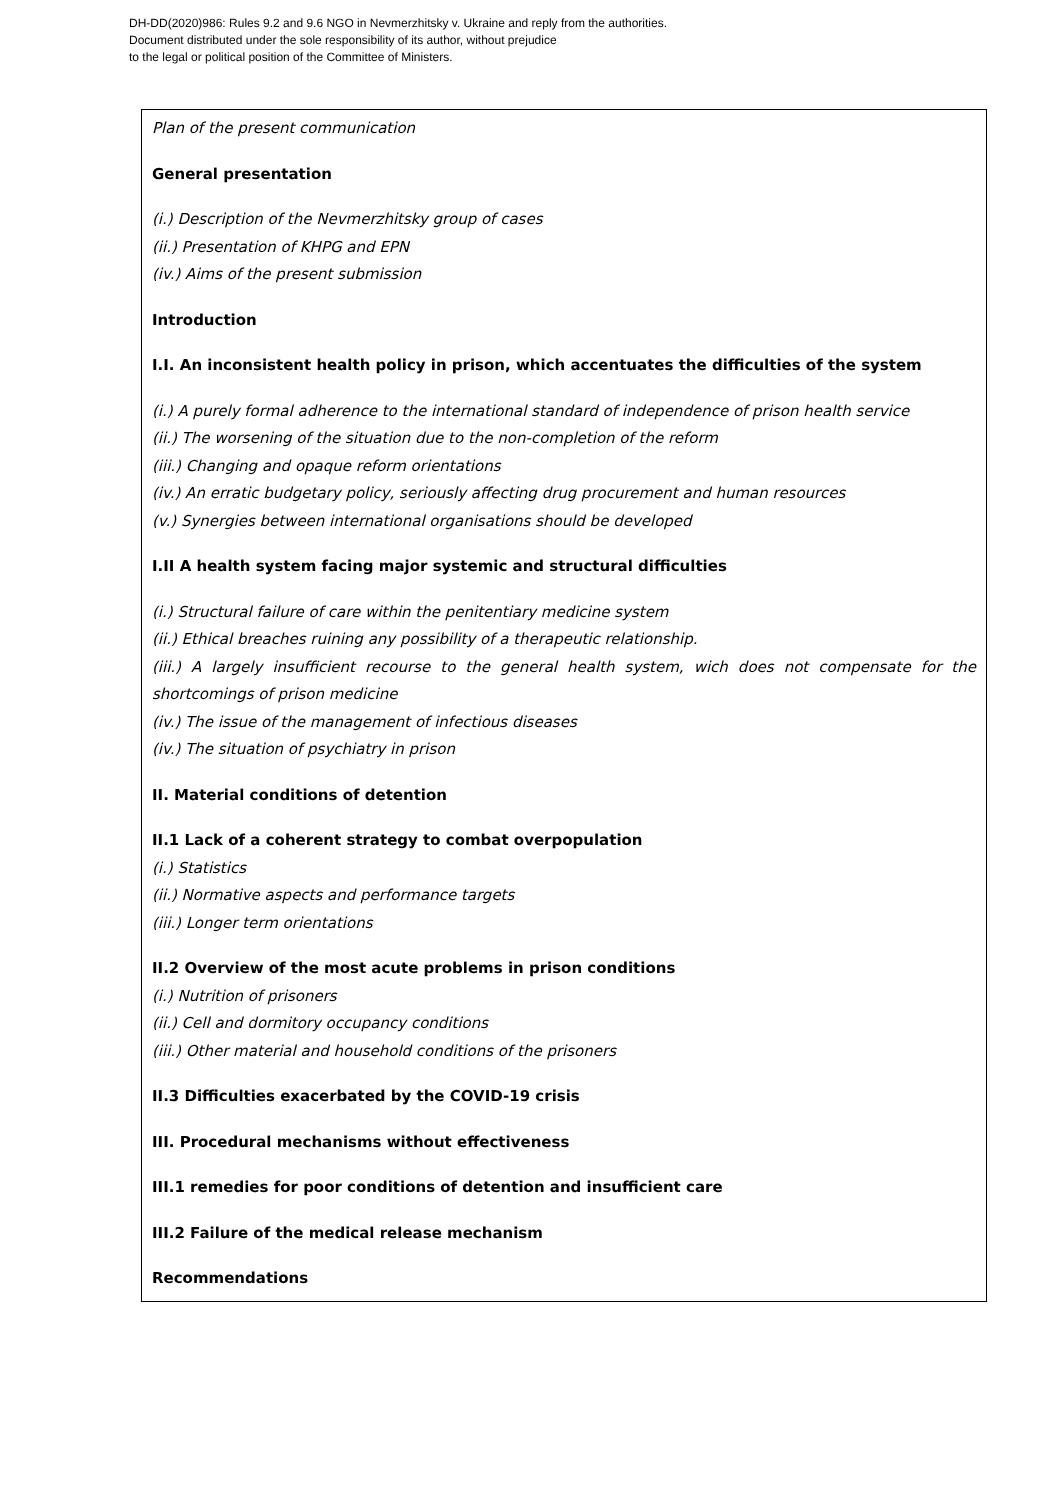DH-DD(2020)986: Rules 9.2 and 9.6 NGO in Nevmerzhitsky v. Ukraine and reply from the authorities.
Document distributed under the sole responsibility of its author, without prejudice
to the legal or political position of the Committee of Ministers.
Plan of the present communication
General presentation
(i.) Description of the Nevmerzhitsky group of cases
(ii.) Presentation of KHPG and EPN
(iv.) Aims of the present submission
Introduction
I.I. An inconsistent health policy in prison, which accentuates the difficulties of the system
(i.) A purely formal adherence to the international standard of independence of prison health service
(ii.) The worsening of the situation due to the non-completion of the reform
(iii.) Changing and opaque reform orientations
(iv.) An erratic budgetary policy, seriously affecting drug procurement and human resources
(v.) Synergies between international organisations should be developed
I.II A health system facing major systemic and structural difficulties
(i.) Structural failure of care within the penitentiary medicine system
(ii.) Ethical breaches ruining any possibility of a therapeutic relationship.
(iii.) A largely insufficient recourse to the general health system, wich does not compensate for the shortcomings of prison medicine
(iv.) The issue of the management of infectious diseases
(iv.) The situation of psychiatry in prison
II. Material conditions of detention
II.1 Lack of a coherent strategy to combat overpopulation
(i.) Statistics
(ii.) Normative aspects and performance targets
(iii.) Longer term orientations
II.2 Overview of the most acute problems in prison conditions
(i.) Nutrition of prisoners
(ii.) Cell and dormitory occupancy conditions
(iii.) Other material and household conditions of the prisoners
II.3 Difficulties exacerbated by the COVID-19 crisis
III. Procedural mechanisms without effectiveness
III.1 remedies for poor conditions of detention and insufficient care
III.2 Failure of the medical release mechanism
Recommendations